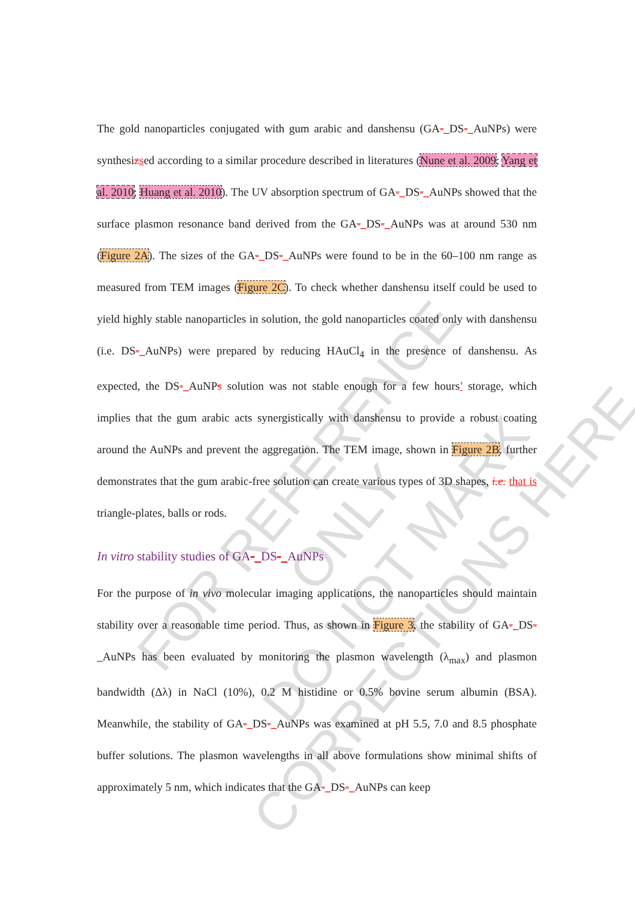FOR REFERENCE ONLY
DO NOT MARK CORRECTIONS HERE
The gold nanoparticles conjugated with gum arabic and danshensu (GA-_DS-_AuNPs) were synthesizsed according to a similar procedure described in literatures (Nune et al. 2009; Yang et al. 2010; Huang et al. 2010). The UV absorption spectrum of GA-_DS-_AuNPs showed that the surface plasmon resonance band derived from the GA-_DS-_AuNPs was at around 530 nm (Figure 2A). The sizes of the GA-_DS-_AuNPs were found to be in the 60–100 nm range as measured from TEM images (Figure 2C). To check whether danshensu itself could be used to yield highly stable nanoparticles in solution, the gold nanoparticles coated only with danshensu (i.e. DS-_AuNPs) were prepared by reducing HAuCl<sub>4</sub> in the presence of danshensu. As expected, the DS-_AuNPs solution was not stable enough for a few hours’ storage, which implies that the gum arabic acts synergistically with danshensu to provide a robust coating around the AuNPs and prevent the aggregation. The TEM image, shown in Figure 2B, further demonstrates that the gum arabic-free solution can create various types of 3D shapes, i.e. that is triangle-plates, balls or rods.
In vitro stability studies of GA-_DS-_AuNPs
For the purpose of in vivo molecular imaging applications, the nanoparticles should maintain stability over a reasonable time period. Thus, as shown in Figure 3, the stability of GA-_DS-_AuNPs has been evaluated by monitoring the plasmon wavelength (λ<sub>max</sub>) and plasmon bandwidth (Δλ) in NaCl (10%), 0.2 M histidine or 0.5% bovine serum albumin (BSA). Meanwhile, the stability of GA-_DS-_AuNPs was examined at pH 5.5, 7.0 and 8.5 phosphate buffer solutions. The plasmon wavelengths in all above formulations show minimal shifts of approximately 5 nm, which indicates that the GA-_DS-_AuNPs can keep